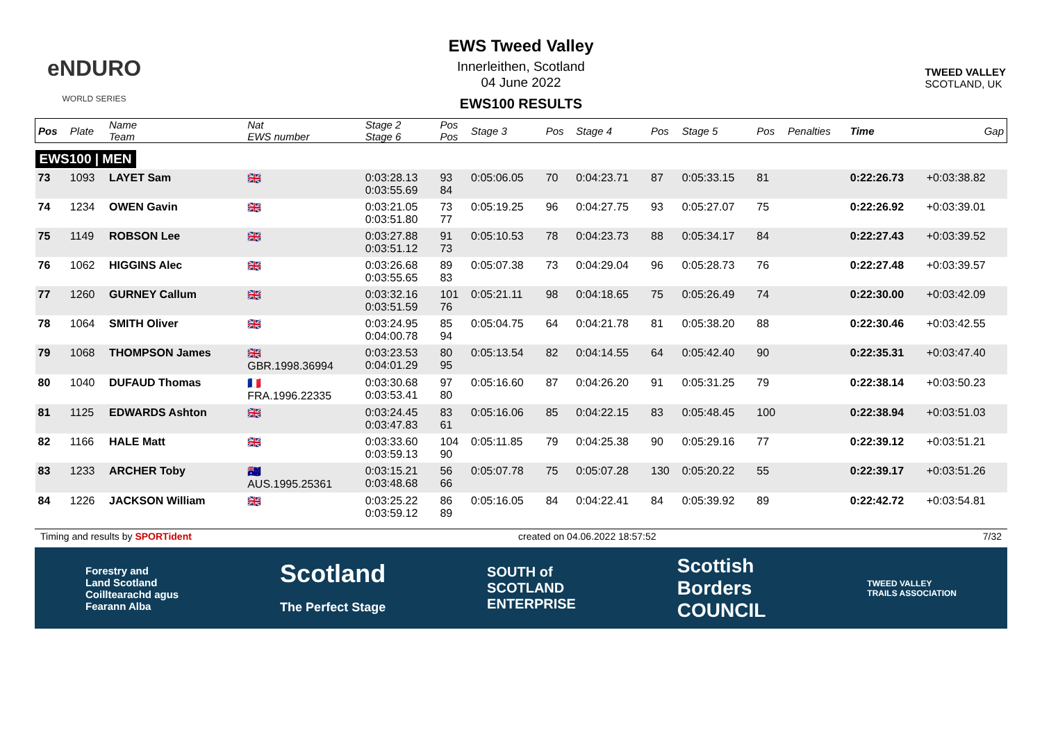eNDURO
WORLD SERIES
EWS Tweed Valley
Innerleithen, Scotland
04 June 2022
EWS100 RESULTS
TWEED VALLEY
SCOTLAND, UK
| Pos | Plate | Name Team | Nat EWS number | Stage 2 Stage 6 | Pos Pos | Stage 3 | Pos | Stage 4 | Pos | Stage 5 | Pos | Penalties | Time | Gap |
| --- | --- | --- | --- | --- | --- | --- | --- | --- | --- | --- | --- | --- | --- | --- |
| EWS100 / MEN | | | | | | | | | | | | | | |
| 73 | 1093 | LAYET Sam | 🇬🇧 | 0:03:28.13 0:03:55.69 | 93 84 | 0:05:06.05 | 70 | 0:04:23.71 | 87 | 0:05:33.15 | 81 | | 0:22:26.73 | +0:03:38.82 |
| 74 | 1234 | OWEN Gavin | 🇬🇧 | 0:03:21.05 0:03:51.80 | 73 77 | 0:05:19.25 | 96 | 0:04:27.75 | 93 | 0:05:27.07 | 75 | | 0:22:26.92 | +0:03:39.01 |
| 75 | 1149 | ROBSON Lee | 🇬🇧 | 0:03:27.88 0:03:51.12 | 91 73 | 0:05:10.53 | 78 | 0:04:23.73 | 88 | 0:05:34.17 | 84 | | 0:22:27.43 | +0:03:39.52 |
| 76 | 1062 | HIGGINS Alec | 🇬🇧 | 0:03:26.68 0:03:55.65 | 89 83 | 0:05:07.38 | 73 | 0:04:29.04 | 96 | 0:05:28.73 | 76 | | 0:22:27.48 | +0:03:39.57 |
| 77 | 1260 | GURNEY Callum | 🇬🇧 | 0:03:32.16 0:03:51.59 | 101 76 | 0:05:21.11 | 98 | 0:04:18.65 | 75 | 0:05:26.49 | 74 | | 0:22:30.00 | +0:03:42.09 |
| 78 | 1064 | SMITH Oliver | 🇬🇧 | 0:03:24.95 0:04:00.78 | 85 94 | 0:05:04.75 | 64 | 0:04:21.78 | 81 | 0:05:38.20 | 88 | | 0:22:30.46 | +0:03:42.55 |
| 79 | 1068 | THOMPSON James | 🇬🇧 GBR.1998.36994 | 0:03:23.53 0:04:01.29 | 80 95 | 0:05:13.54 | 82 | 0:04:14.55 | 64 | 0:05:42.40 | 90 | | 0:22:35.31 | +0:03:47.40 |
| 80 | 1040 | DUFAUD Thomas | 🇫🇷 FRA.1996.22335 | 0:03:30.68 0:03:53.41 | 97 80 | 0:05:16.60 | 87 | 0:04:26.20 | 91 | 0:05:31.25 | 79 | | 0:22:38.14 | +0:03:50.23 |
| 81 | 1125 | EDWARDS Ashton | 🇬🇧 | 0:03:24.45 0:03:47.83 | 83 61 | 0:05:16.06 | 85 | 0:04:22.15 | 83 | 0:05:48.45 | 100 | | 0:22:38.94 | +0:03:51.03 |
| 82 | 1166 | HALE Matt | 🇬🇧 | 0:03:33.60 0:03:59.13 | 104 90 | 0:05:11.85 | 79 | 0:04:25.38 | 90 | 0:05:29.16 | 77 | | 0:22:39.12 | +0:03:51.21 |
| 83 | 1233 | ARCHER Toby | 🇦🇺 AUS.1995.25361 | 0:03:15.21 0:03:48.68 | 56 66 | 0:05:07.78 | 75 | 0:05:07.28 | 130 | 0:05:20.22 | 55 | | 0:22:39.17 | +0:03:51.26 |
| 84 | 1226 | JACKSON William | 🇬🇧 | 0:03:25.22 0:03:59.12 | 86 89 | 0:05:16.05 | 84 | 0:04:22.41 | 84 | 0:05:39.92 | 89 | | 0:22:42.72 | +0:03:54.81 |
Timing and results by SPORTident created on 04.06.2022 18:57:52 7/32
Forestry and
Land Scotland
Coilltearachd agus
Fearann Alba Scotland
The Perfect Stage SOUTH of
SCOTLAND
ENTERPRISE Scottish
Borders
COUNCIL TWEED VALLEY
TRAILS ASSOCIATION